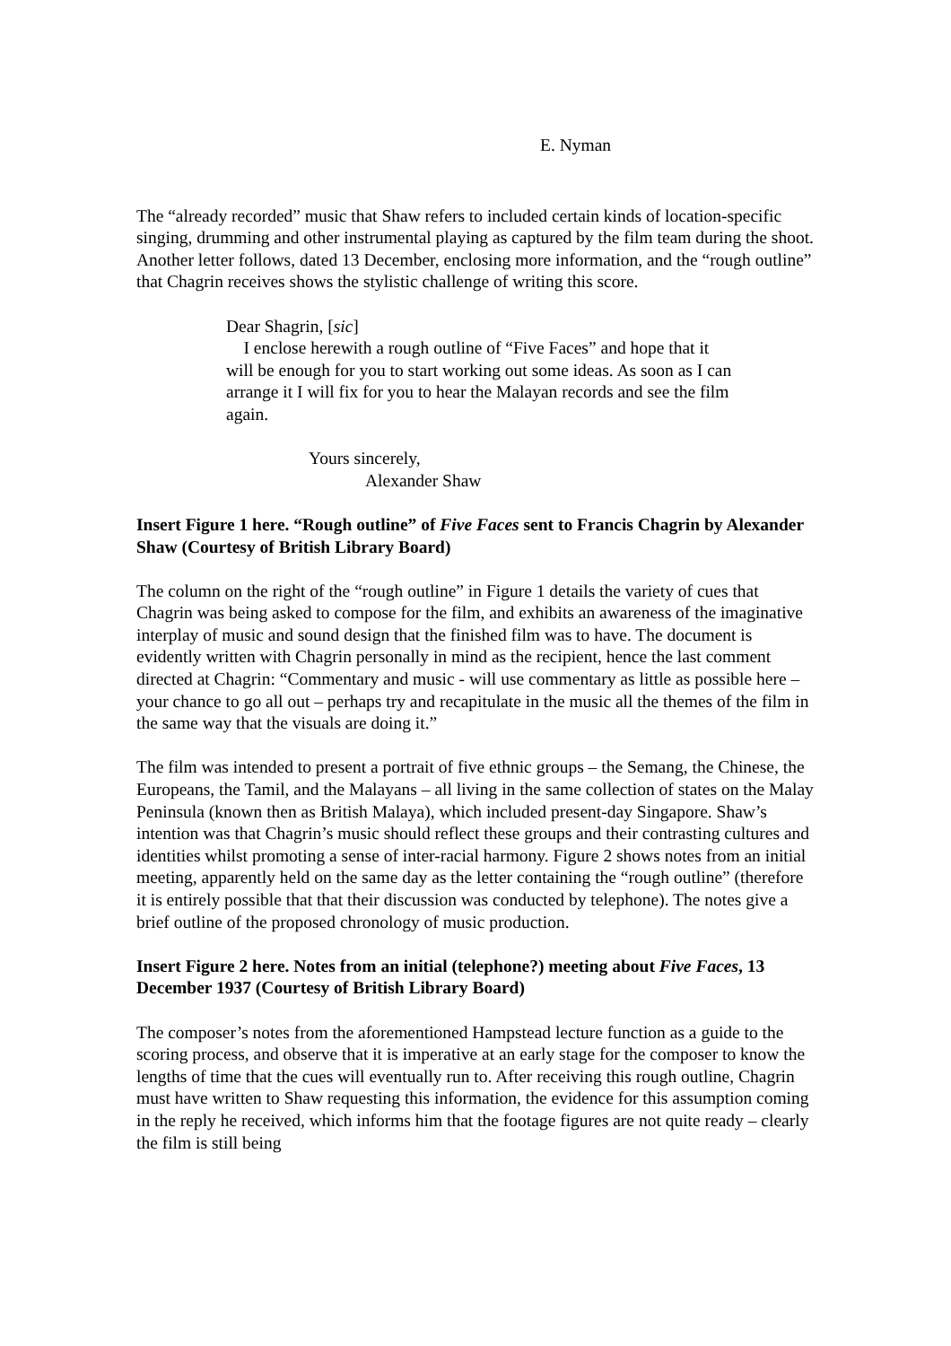E. Nyman
The “already recorded” music that Shaw refers to included certain kinds of location-specific singing, drumming and other instrumental playing as captured by the film team during the shoot. Another letter follows, dated 13 December, enclosing more information, and the “rough outline” that Chagrin receives shows the stylistic challenge of writing this score.
Dear Shagrin, [sic]
I enclose herewith a rough outline of “Five Faces” and hope that it will be enough for you to start working out some ideas. As soon as I can arrange it I will fix for you to hear the Malayan records and see the film again.
Yours sincerely,
Alexander Shaw
Insert Figure 1 here. “Rough outline” of Five Faces sent to Francis Chagrin by Alexander Shaw (Courtesy of British Library Board)
The column on the right of the “rough outline” in Figure 1 details the variety of cues that Chagrin was being asked to compose for the film, and exhibits an awareness of the imaginative interplay of music and sound design that the finished film was to have. The document is evidently written with Chagrin personally in mind as the recipient, hence the last comment directed at Chagrin: “Commentary and music - will use commentary as little as possible here – your chance to go all out – perhaps try and recapitulate in the music all the themes of the film in the same way that the visuals are doing it.”
The film was intended to present a portrait of five ethnic groups – the Semang, the Chinese, the Europeans, the Tamil, and the Malayans – all living in the same collection of states on the Malay Peninsula (known then as British Malaya), which included present-day Singapore. Shaw’s intention was that Chagrin’s music should reflect these groups and their contrasting cultures and identities whilst promoting a sense of inter-racial harmony. Figure 2 shows notes from an initial meeting, apparently held on the same day as the letter containing the “rough outline” (therefore it is entirely possible that that their discussion was conducted by telephone). The notes give a brief outline of the proposed chronology of music production.
Insert Figure 2 here. Notes from an initial (telephone?) meeting about Five Faces, 13 December 1937 (Courtesy of British Library Board)
The composer’s notes from the aforementioned Hampstead lecture function as a guide to the scoring process, and observe that it is imperative at an early stage for the composer to know the lengths of time that the cues will eventually run to. After receiving this rough outline, Chagrin must have written to Shaw requesting this information, the evidence for this assumption coming in the reply he received, which informs him that the footage figures are not quite ready – clearly the film is still being